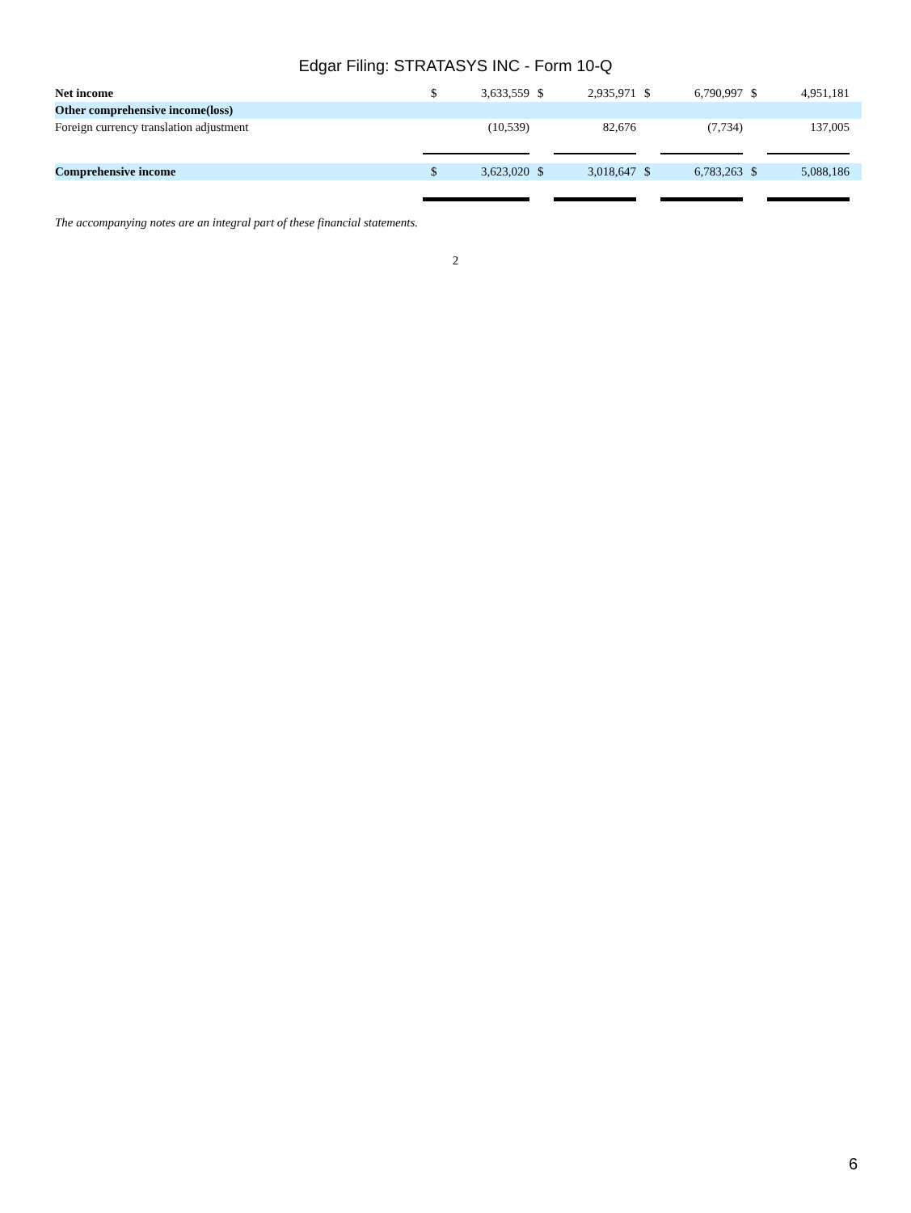Edgar Filing: STRATASYS INC - Form 10-Q
| Net income | $ | 3,633,559 | $ | 2,935,971 | $ | 6,790,997 | $ | 4,951,181 | |
| Other comprehensive income(loss) | | | | | | | | | |
| Foreign currency translation adjustment | | (10,539) | | 82,676 | | (7,734) | | 137,005 | |
| Comprehensive income | $ | 3,623,020 | $ | 3,018,647 | $ | 6,783,263 | $ | 5,088,186 | |
The accompanying notes are an integral part of these financial statements.
2
6